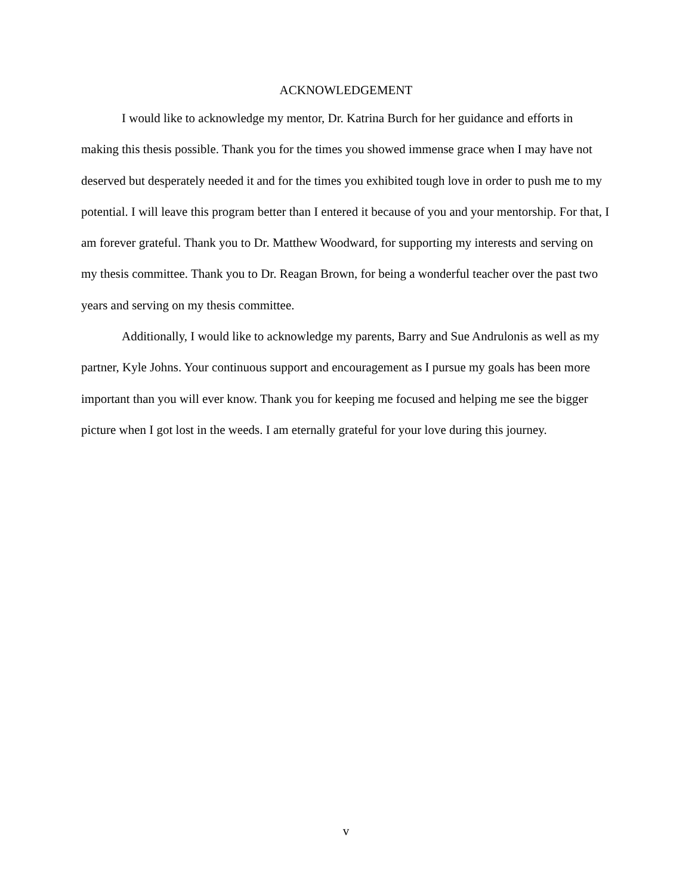ACKNOWLEDGEMENT
I would like to acknowledge my mentor, Dr. Katrina Burch for her guidance and efforts in making this thesis possible. Thank you for the times you showed immense grace when I may have not deserved but desperately needed it and for the times you exhibited tough love in order to push me to my potential. I will leave this program better than I entered it because of you and your mentorship. For that, I am forever grateful. Thank you to Dr. Matthew Woodward, for supporting my interests and serving on my thesis committee. Thank you to Dr. Reagan Brown, for being a wonderful teacher over the past two years and serving on my thesis committee.
Additionally, I would like to acknowledge my parents, Barry and Sue Andrulonis as well as my partner, Kyle Johns. Your continuous support and encouragement as I pursue my goals has been more important than you will ever know. Thank you for keeping me focused and helping me see the bigger picture when I got lost in the weeds. I am eternally grateful for your love during this journey.
v